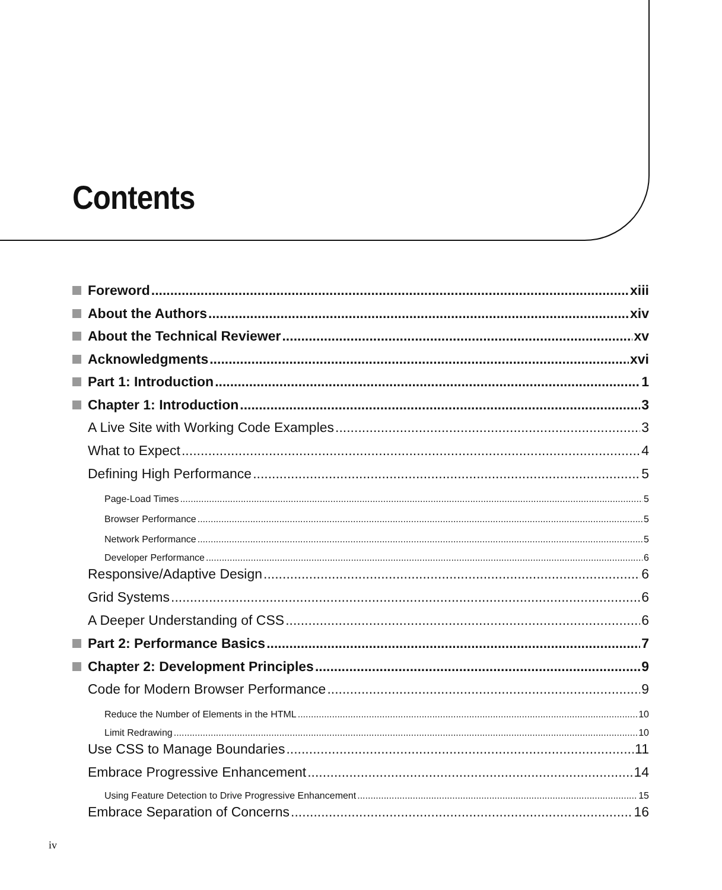Contents
Foreword xiii
About the Authors xiv
About the Technical Reviewer xv
Acknowledgments xvi
Part 1: Introduction 1
Chapter 1: Introduction 3
A Live Site with Working Code Examples 3
What to Expect 4
Defining High Performance 5
Page-Load Times 5
Browser Performance 5
Network Performance 5
Developer Performance 6
Responsive/Adaptive Design 6
Grid Systems 6
A Deeper Understanding of CSS 6
Part 2: Performance Basics 7
Chapter 2: Development Principles 9
Code for Modern Browser Performance 9
Reduce the Number of Elements in the HTML 10
Limit Redrawing 10
Use CSS to Manage Boundaries 11
Embrace Progressive Enhancement 14
Using Feature Detection to Drive Progressive Enhancement 15
Embrace Separation of Concerns 16
iv